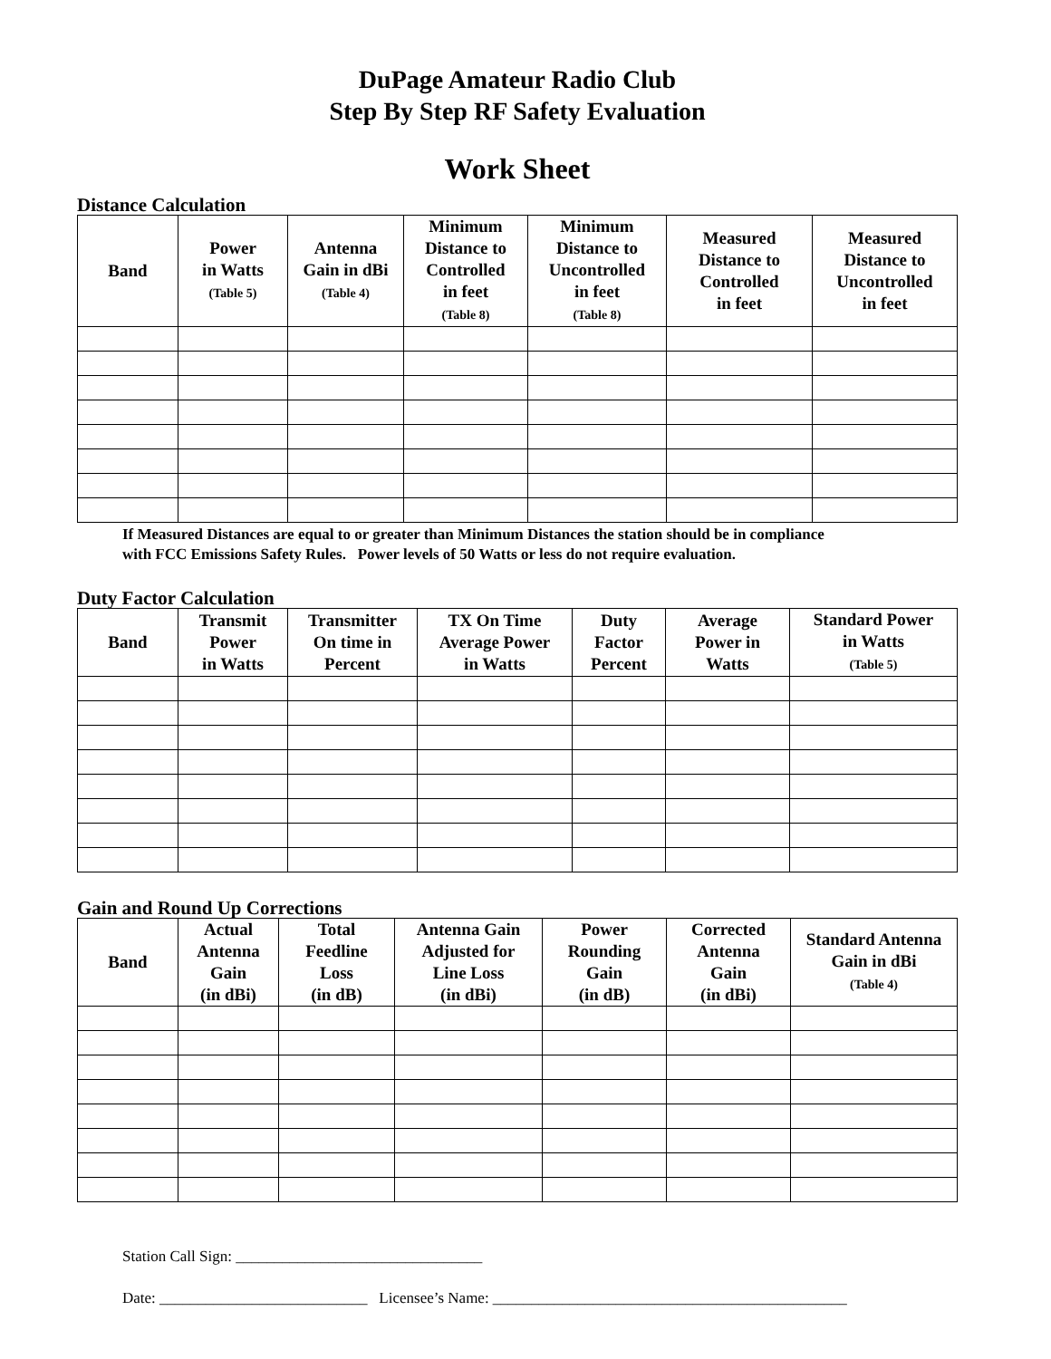DuPage Amateur Radio Club
Step By Step RF Safety Evaluation
Work Sheet
Distance Calculation
| Band | Power in Watts (Table 5) | Antenna Gain in dBi (Table 4) | Minimum Distance to Controlled in feet (Table 8) | Minimum Distance to Uncontrolled in feet (Table 8) | Measured Distance to Controlled in feet | Measured Distance to Uncontrolled in feet |
| --- | --- | --- | --- | --- | --- | --- |
If Measured Distances are equal to or greater than Minimum Distances the station should be in compliance
with FCC Emissions Safety Rules. Power levels of 50 Watts or less do not require evaluation.
Duty Factor Calculation
| Band | Transmit Power in Watts | Transmitter On time in Percent | TX On Time Average Power in Watts | Duty Factor Percent | Average Power in Watts | Standard Power in Watts (Table 5) |
| --- | --- | --- | --- | --- | --- | --- |
Gain and Round Up Corrections
| Band | Actual Antenna Gain (in dBi) | Total Feedline Loss (in dB) | Antenna Gain Adjusted for Line Loss (in dBi) | Power Rounding Gain (in dB) | Corrected Antenna Gain (in dBi) | Standard Antenna Gain in dBi (Table 4) |
| --- | --- | --- | --- | --- | --- | --- |
Station Call Sign: ________________________________
Date: ___________________________ Licensee’s Name: ______________________________________________